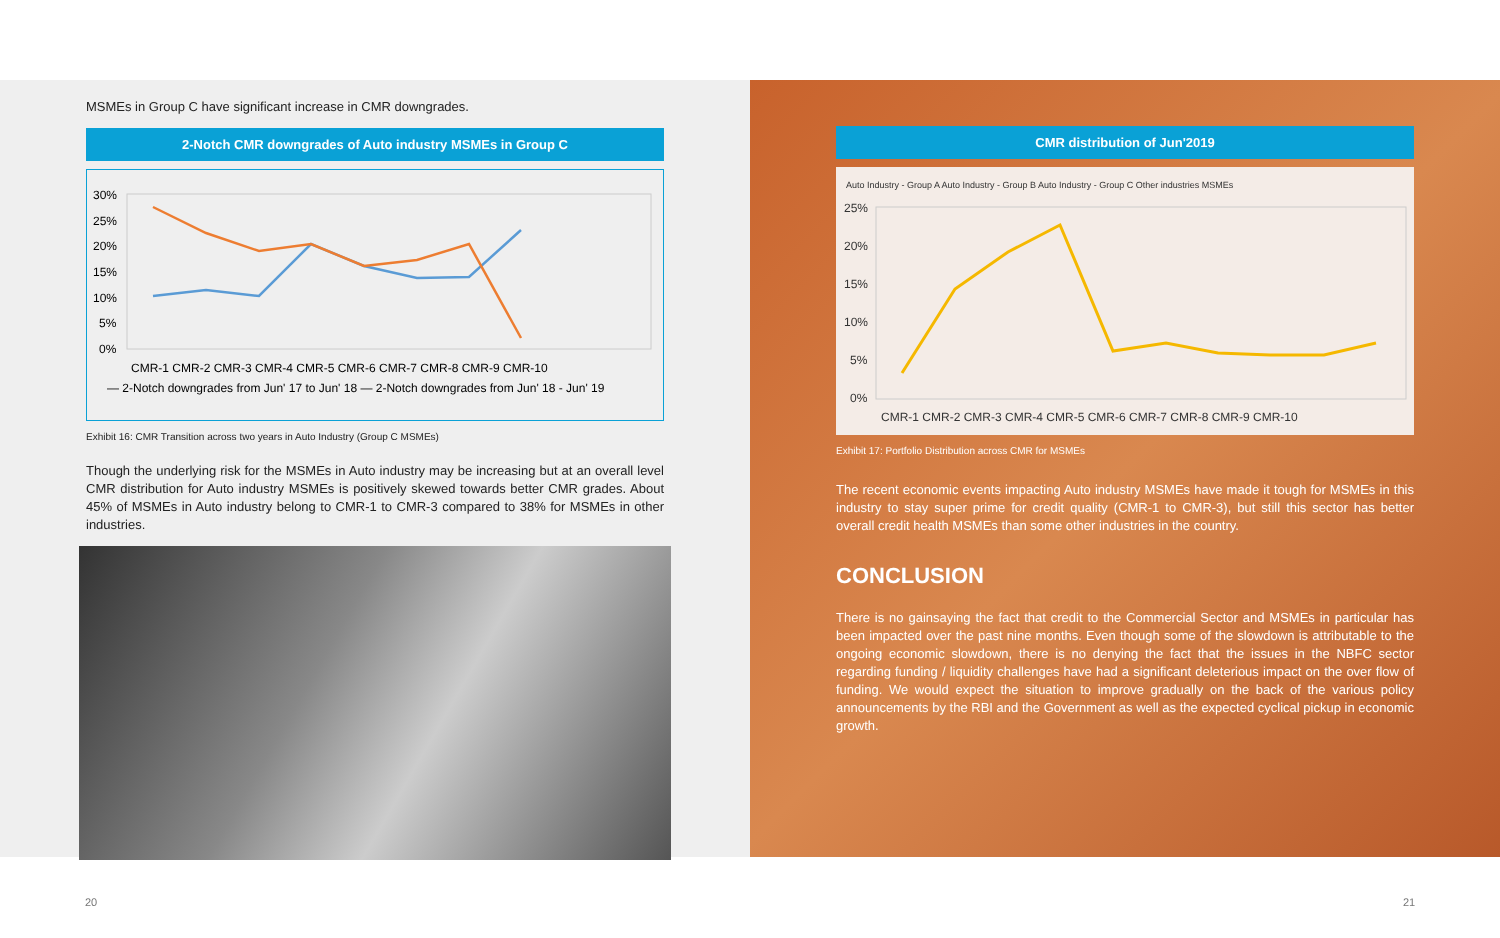MSMEs in Group C have significant increase in CMR downgrades.
2-Notch CMR downgrades of Auto industry MSMEs in Group C
30%
25%
20%
15%
10%
5%
0%
CMR-1 CMR-2 CMR-3 CMR-4 CMR-5 CMR-6 CMR-7 CMR-8 CMR-9 CMR-10
— 2-Notch downgrades from Jun' 17 to Jun' 18 — 2-Notch downgrades from Jun' 18 - Jun' 19
Exhibit 16: CMR Transition across two years in Auto Industry (Group C MSMEs)
Though the underlying risk for the MSMEs in Auto industry may be increasing but at an overall level CMR distribution for Auto industry MSMEs is positively skewed towards better CMR grades. About 45% of MSMEs in Auto industry belong to CMR-1 to CMR-3 compared to 38% for MSMEs in other industries.
CMR distribution of Jun'2019
Auto Industry - Group A Auto Industry - Group B Auto Industry - Group C Other industries MSMEs
25%
20%
15%
10%
5%
0%
CMR-1 CMR-2 CMR-3 CMR-4 CMR-5 CMR-6 CMR-7 CMR-8 CMR-9 CMR-10
Exhibit 17: Portfolio Distribution across CMR for MSMEs
The recent economic events impacting Auto industry MSMEs have made it tough for MSMEs in this industry to stay super prime for credit quality (CMR-1 to CMR-3), but still this sector has better overall credit health MSMEs than some other industries in the country.
CONCLUSION
There is no gainsaying the fact that credit to the Commercial Sector and MSMEs in particular has been impacted over the past nine months. Even though some of the slowdown is attributable to the ongoing economic slowdown, there is no denying the fact that the issues in the NBFC sector regarding funding / liquidity challenges have had a significant deleterious impact on the over flow of funding. We would expect the situation to improve gradually on the back of the various policy announcements by the RBI and the Government as well as the expected cyclical pickup in economic growth.
20 21